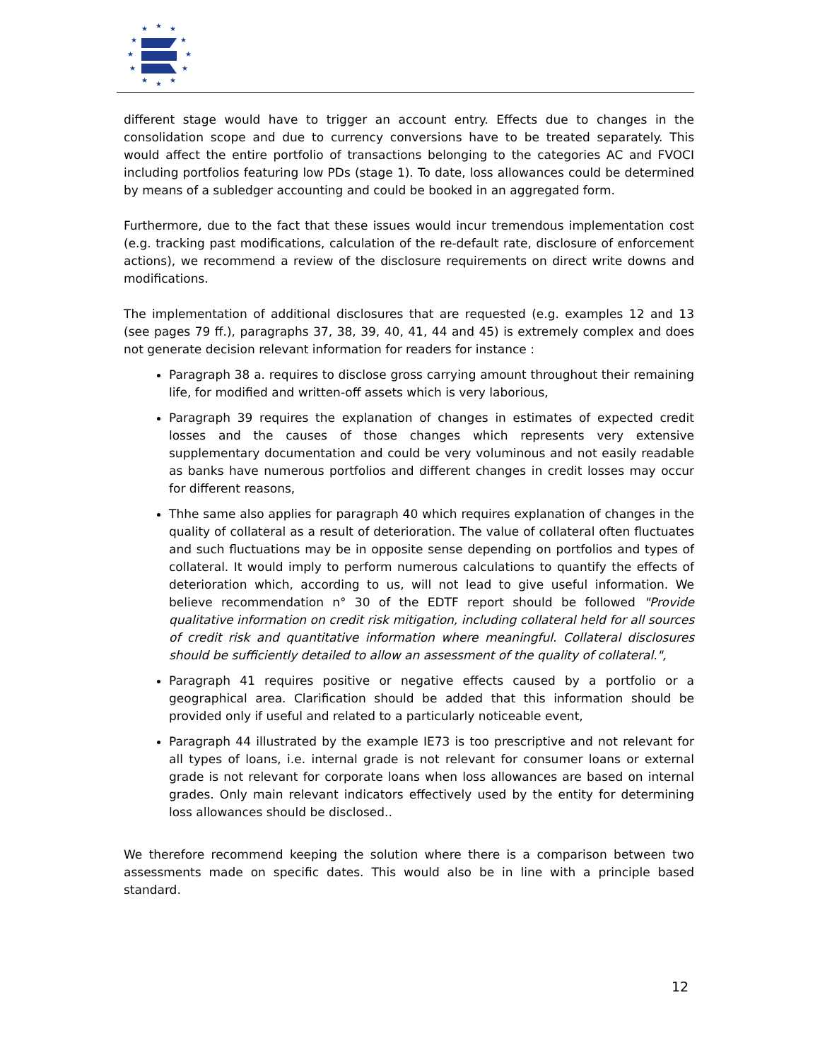★
★
★
★
★
★
★
★
★
★
★
★
different stage would have to trigger an account entry. Effects due to changes in the consolidation scope and due to currency conversions have to be treated separately. This would affect the entire portfolio of transactions belonging to the categories AC and FVOCI including portfolios featuring low PDs (stage 1). To date, loss allowances could be determined by means of a subledger accounting and could be booked in an aggregated form.
Furthermore, due to the fact that these issues would incur tremendous implementation cost (e.g. tracking past modifications, calculation of the re-default rate, disclosure of enforcement actions), we recommend a review of the disclosure requirements on direct write downs and modifications.
The implementation of additional disclosures that are requested (e.g. examples 12 and 13 (see pages 79 ff.), paragraphs 37, 38, 39, 40, 41, 44 and 45) is extremely complex and does not generate decision relevant information for readers for instance :
Paragraph 38 a. requires to disclose gross carrying amount throughout their remaining life, for modified and written-off assets which is very laborious,
Paragraph 39 requires the explanation of changes in estimates of expected credit losses and the causes of those changes which represents very extensive supplementary documentation and could be very voluminous and not easily readable as banks have numerous portfolios and different changes in credit losses may occur for different reasons,
Thhe same also applies for paragraph 40 which requires explanation of changes in the quality of collateral as a result of deterioration. The value of collateral often fluctuates and such fluctuations may be in opposite sense depending on portfolios and types of collateral. It would imply to perform numerous calculations to quantify the effects of deterioration which, according to us, will not lead to give useful information. We believe recommendation n° 30 of the EDTF report should be followed "Provide qualitative information on credit risk mitigation, including collateral held for all sources of credit risk and quantitative information where meaningful. Collateral disclosures should be sufficiently detailed to allow an assessment of the quality of collateral.",
Paragraph 41 requires positive or negative effects caused by a portfolio or a geographical area. Clarification should be added that this information should be provided only if useful and related to a particularly noticeable event,
Paragraph 44 illustrated by the example IE73 is too prescriptive and not relevant for all types of loans, i.e. internal grade is not relevant for consumer loans or external grade is not relevant for corporate loans when loss allowances are based on internal grades. Only main relevant indicators effectively used by the entity for determining loss allowances should be disclosed..
We therefore recommend keeping the solution where there is a comparison between two assessments made on specific dates. This would also be in line with a principle based standard.
12